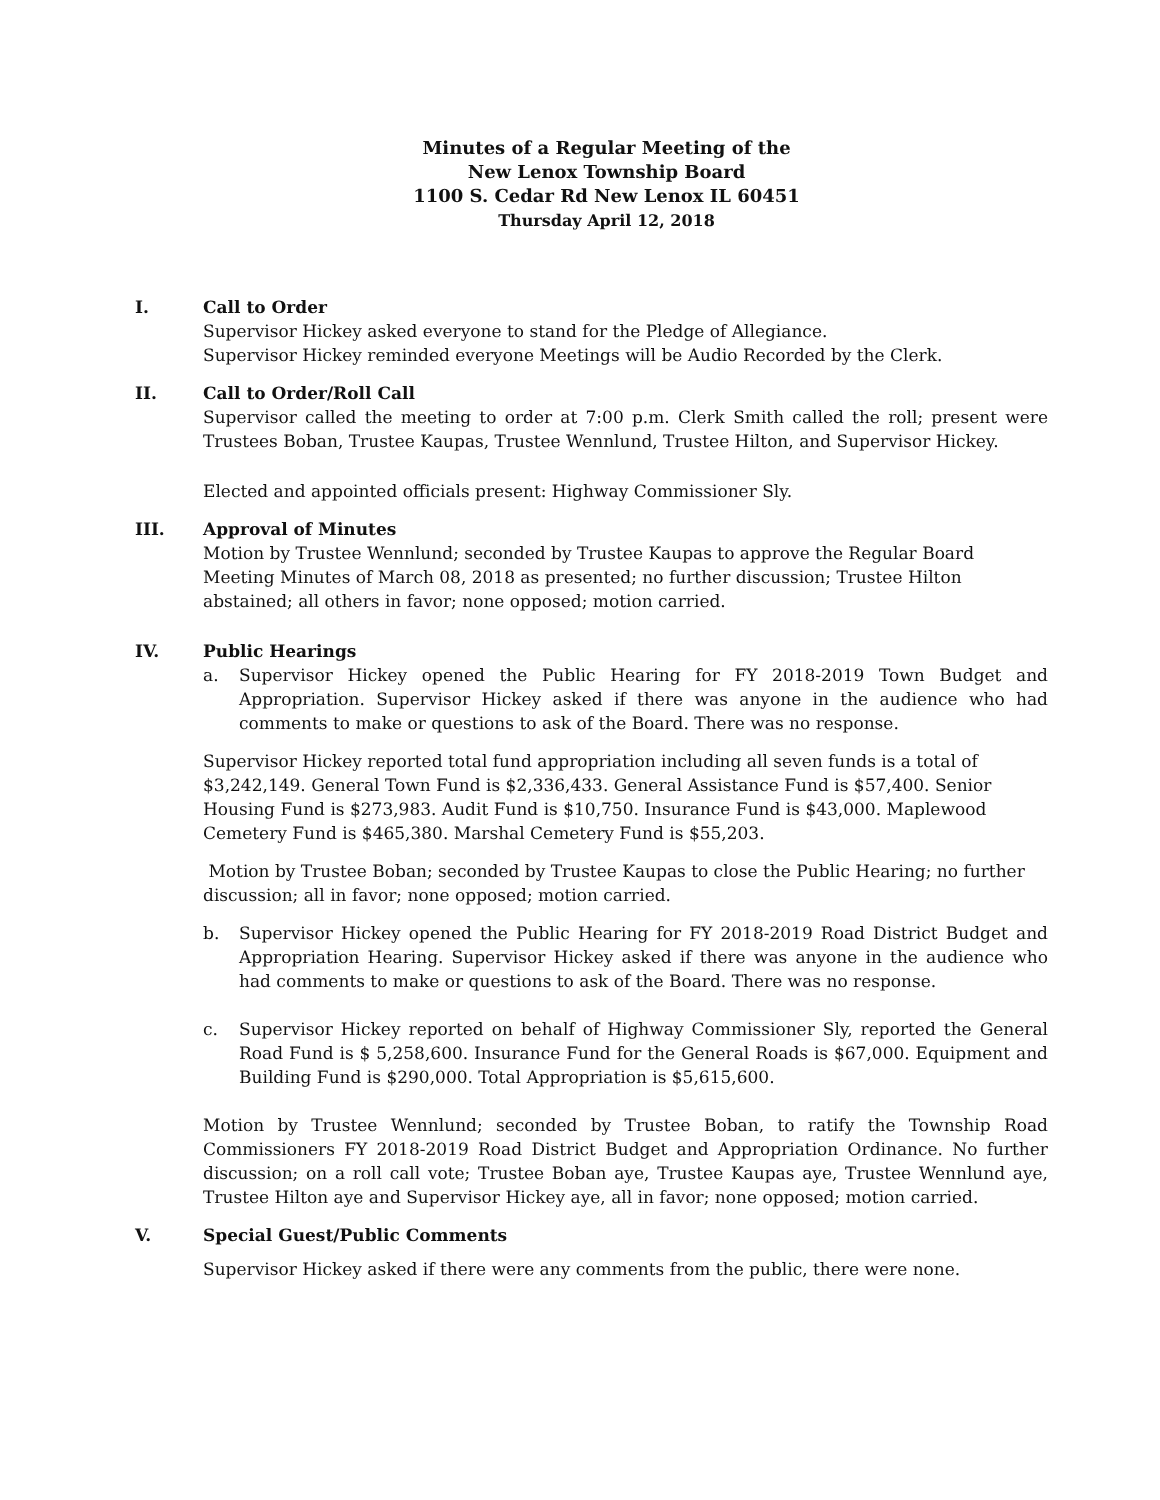Minutes of a Regular Meeting of the
New Lenox Township Board
1100 S. Cedar Rd New Lenox IL 60451
Thursday April 12, 2018
I. Call to Order
Supervisor Hickey asked everyone to stand for the Pledge of Allegiance.
Supervisor Hickey reminded everyone Meetings will be Audio Recorded by the Clerk.
II. Call to Order/Roll Call
Supervisor called the meeting to order at 7:00 p.m. Clerk Smith called the roll; present were Trustees Boban, Trustee Kaupas, Trustee Wennlund, Trustee Hilton, and Supervisor Hickey.
Elected and appointed officials present: Highway Commissioner Sly.
III. Approval of Minutes
Motion by Trustee Wennlund; seconded by Trustee Kaupas to approve the Regular Board Meeting Minutes of March 08, 2018 as presented; no further discussion; Trustee Hilton abstained; all others in favor; none opposed; motion carried.
IV. Public Hearings
a. Supervisor Hickey opened the Public Hearing for FY 2018-2019 Town Budget and Appropriation. Supervisor Hickey asked if there was anyone in the audience who had comments to make or questions to ask of the Board. There was no response.
Supervisor Hickey reported total fund appropriation including all seven funds is a total of $3,242,149. General Town Fund is $2,336,433. General Assistance Fund is $57,400. Senior Housing Fund is $273,983. Audit Fund is $10,750. Insurance Fund is $43,000. Maplewood Cemetery Fund is $465,380. Marshal Cemetery Fund is $55,203.
Motion by Trustee Boban; seconded by Trustee Kaupas to close the Public Hearing; no further discussion; all in favor; none opposed; motion carried.
b. Supervisor Hickey opened the Public Hearing for FY 2018-2019 Road District Budget and Appropriation Hearing. Supervisor Hickey asked if there was anyone in the audience who had comments to make or questions to ask of the Board. There was no response.
c. Supervisor Hickey reported on behalf of Highway Commissioner Sly, reported the General Road Fund is $ 5,258,600. Insurance Fund for the General Roads is $67,000. Equipment and Building Fund is $290,000. Total Appropriation is $5,615,600.
Motion by Trustee Wennlund; seconded by Trustee Boban, to ratify the Township Road Commissioners FY 2018-2019 Road District Budget and Appropriation Ordinance. No further discussion; on a roll call vote; Trustee Boban aye, Trustee Kaupas aye, Trustee Wennlund aye, Trustee Hilton aye and Supervisor Hickey aye, all in favor; none opposed; motion carried.
V. Special Guest/Public Comments
Supervisor Hickey asked if there were any comments from the public, there were none.